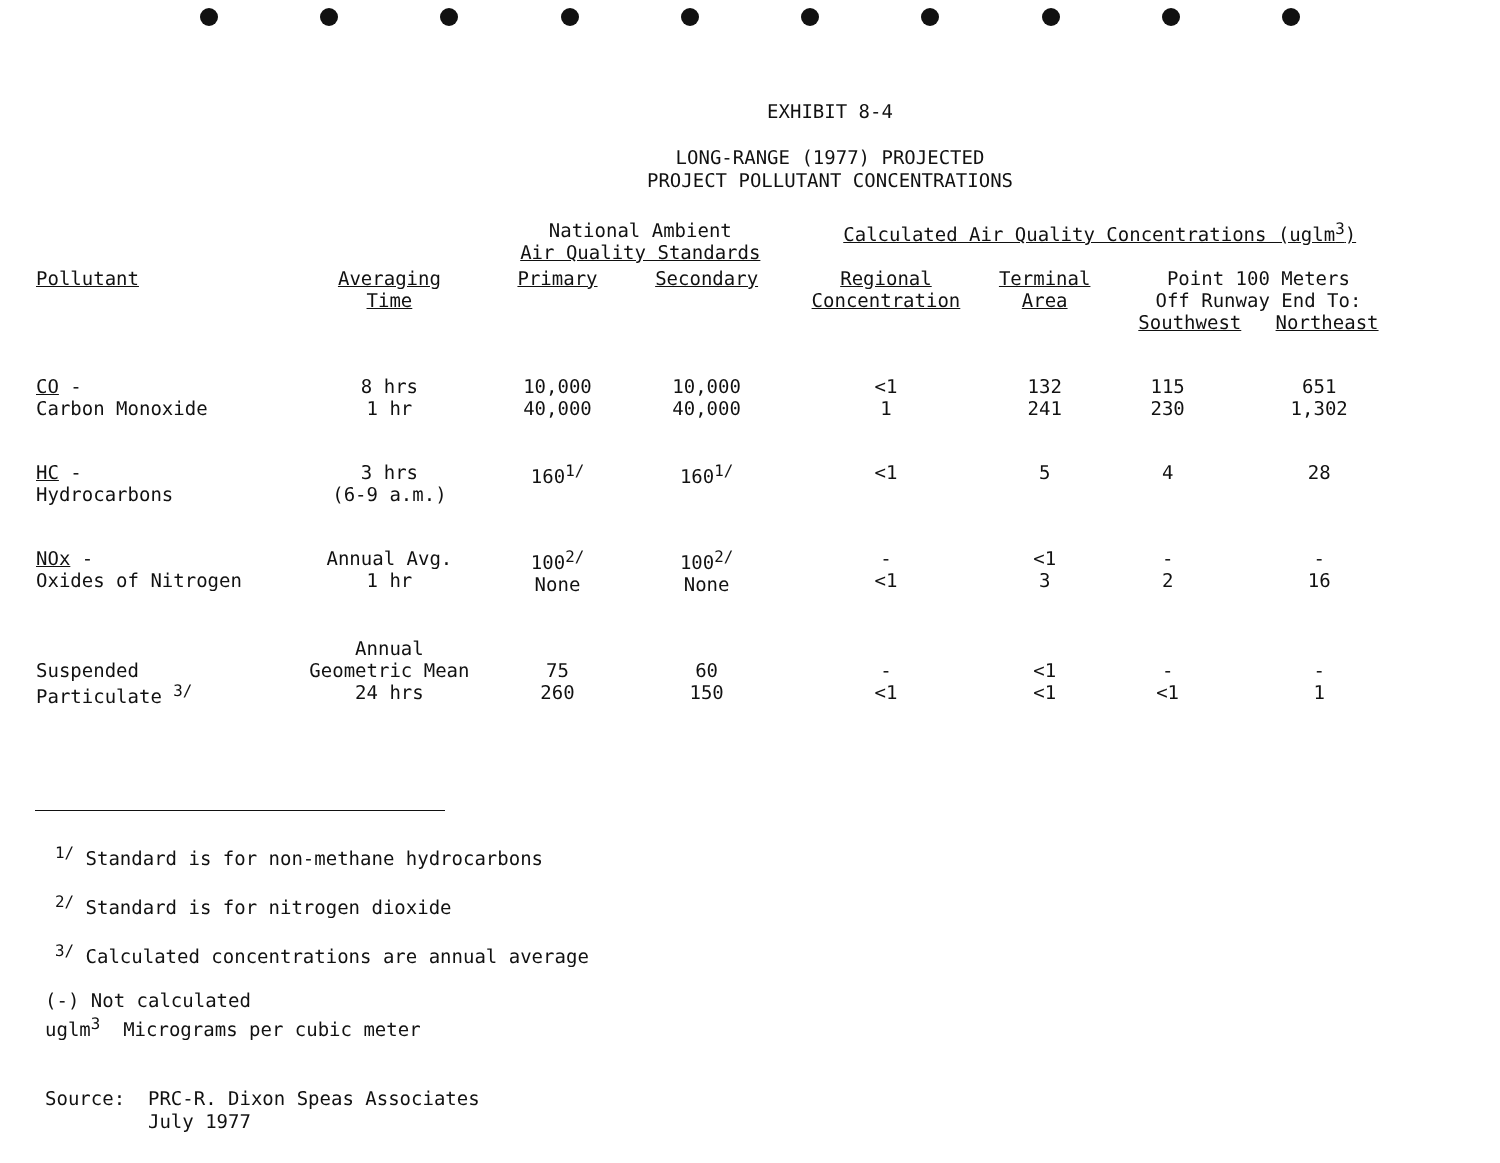EXHIBIT 8-4
LONG-RANGE (1977) PROJECTED
PROJECT POLLUTANT CONCENTRATIONS
| | | National Ambient Air Quality Standards | | Calculated Air Quality Concentrations (uglm<sup>3</sup>) | | | |
| --- | --- | --- | --- | --- | --- | --- | --- |
| Pollutant | Averaging Time | Primary | Secondary | Regional Concentration | Terminal Area | Point 100 Meters Off Runway End To: Southwest Northeast | |
| CO - Carbon Monoxide | 8 hrs 1 hr | 10,000 40,000 | 10,000 40,000 | <1 1 | 132 241 | 115 230 | 651 1,302 |
| HC - Hydrocarbons | 3 hrs (6-9 a.m.) | 160<sup>1/</sup> | 160<sup>1/</sup> | <1 | 5 | 4 | 28 |
| NOx - Oxides of Nitrogen | Annual Avg. 1 hr | 100<sup>2/</sup> None | 100<sup>2/</sup> None | - <1 | <1 3 | - 2 | - 16 |
| Suspended Particulate <sup>3/</sup> | Annual Geometric Mean 24 hrs | 75 260 | 60 150 | - <1 | <1 <1 | - <1 | - 1 |
<sup>1/</sup> Standard is for non-methane hydrocarbons
<sup>2/</sup> Standard is for nitrogen dioxide
<sup>3/</sup> Calculated concentrations are annual average
(-) Not calculated
uglm<sup>3</sup> Micrograms per cubic meter
Source: PRC-R. Dixon Speas Associates
July 1977